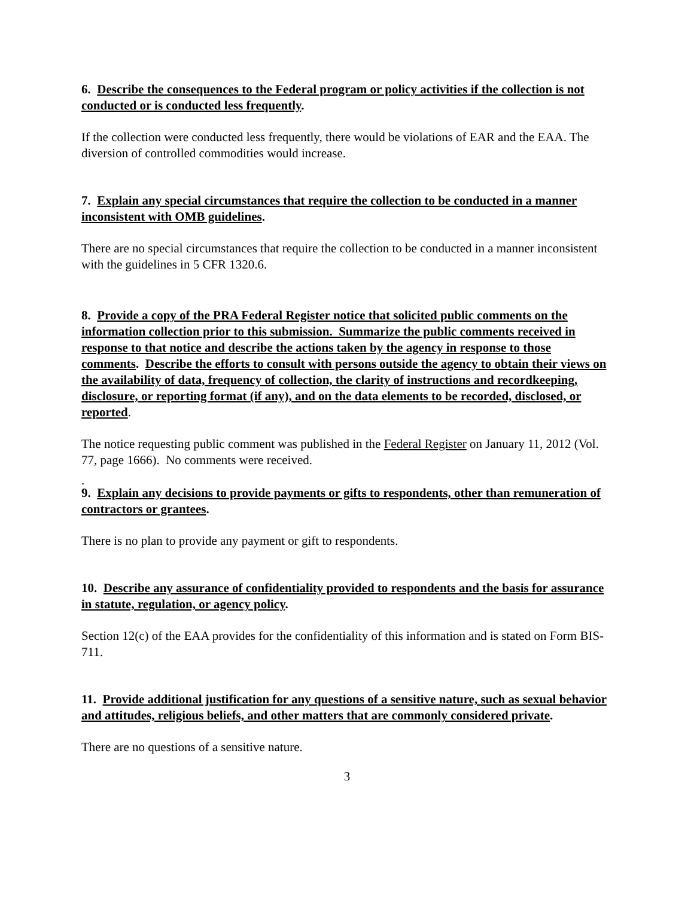6. Describe the consequences to the Federal program or policy activities if the collection is not conducted or is conducted less frequently.
If the collection were conducted less frequently, there would be violations of EAR and the EAA. The diversion of controlled commodities would increase.
7. Explain any special circumstances that require the collection to be conducted in a manner inconsistent with OMB guidelines.
There are no special circumstances that require the collection to be conducted in a manner inconsistent with the guidelines in 5 CFR 1320.6.
8. Provide a copy of the PRA Federal Register notice that solicited public comments on the information collection prior to this submission. Summarize the public comments received in response to that notice and describe the actions taken by the agency in response to those comments. Describe the efforts to consult with persons outside the agency to obtain their views on the availability of data, frequency of collection, the clarity of instructions and recordkeeping, disclosure, or reporting format (if any), and on the data elements to be recorded, disclosed, or reported.
The notice requesting public comment was published in the Federal Register on January 11, 2012 (Vol. 77, page 1666). No comments were received.
.
9. Explain any decisions to provide payments or gifts to respondents, other than remuneration of contractors or grantees.
There is no plan to provide any payment or gift to respondents.
10. Describe any assurance of confidentiality provided to respondents and the basis for assurance in statute, regulation, or agency policy.
Section 12(c) of the EAA provides for the confidentiality of this information and is stated on Form BIS-711.
11. Provide additional justification for any questions of a sensitive nature, such as sexual behavior and attitudes, religious beliefs, and other matters that are commonly considered private.
There are no questions of a sensitive nature.
3